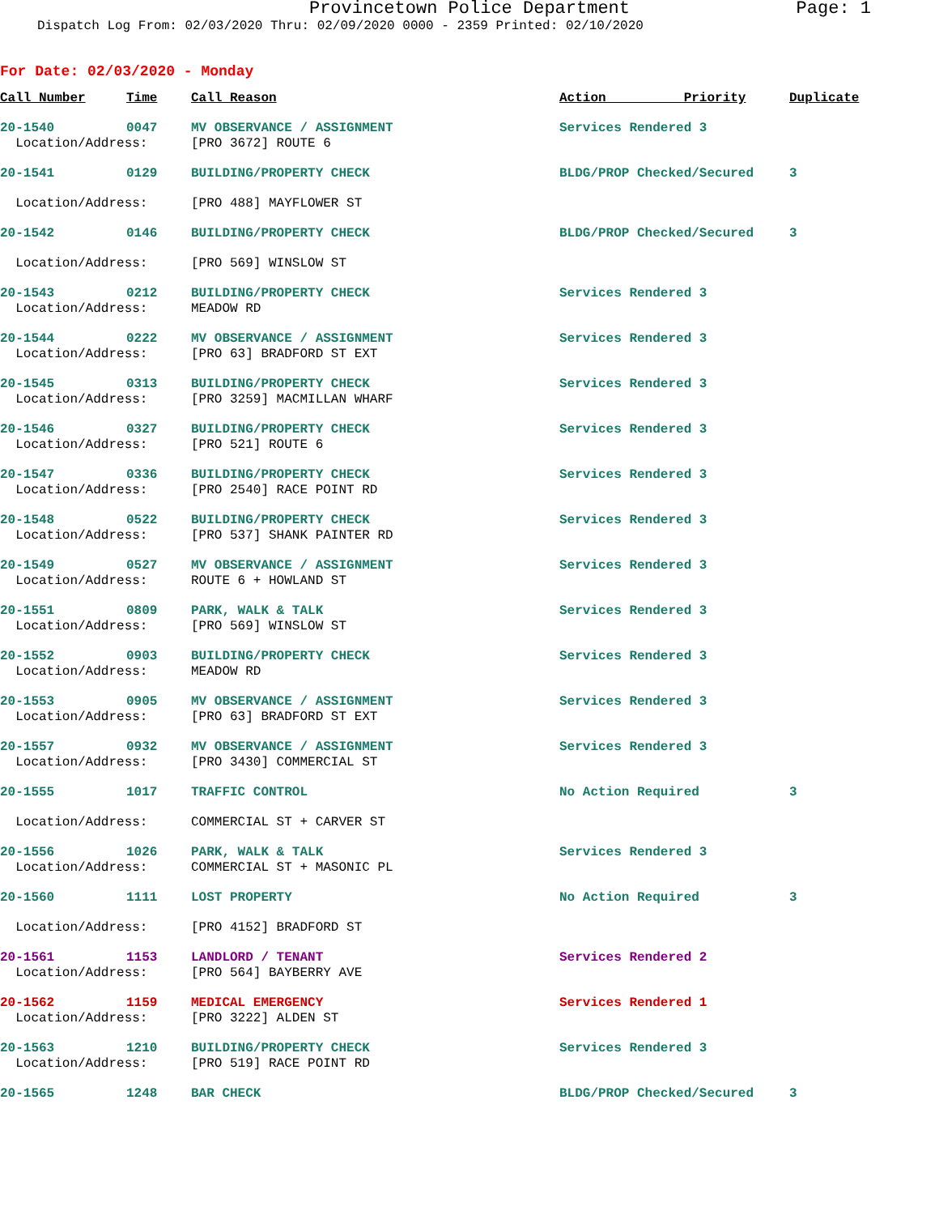Provincetown Police Department Page: 1
Dispatch Log From: 02/03/2020 Thru: 02/09/2020 0000 - 2359 Printed: 02/10/2020
For Date: 02/03/2020 - Monday
| Call Number | Time | Call Reason | Action Priority | Duplicate |
| --- | --- | --- | --- | --- |
| 20-1540 | 0047 | MV OBSERVANCE / ASSIGNMENT | Services Rendered 3 | |
| Location/Address: | | [PRO 3672] ROUTE 6 | | |
| 20-1541 | 0129 | BUILDING/PROPERTY CHECK | BLDG/PROP Checked/Secured | 3 |
| Location/Address: | | [PRO 488] MAYFLOWER ST | | |
| 20-1542 | 0146 | BUILDING/PROPERTY CHECK | BLDG/PROP Checked/Secured | 3 |
| Location/Address: | | [PRO 569] WINSLOW ST | | |
| 20-1543 | 0212 | BUILDING/PROPERTY CHECK | Services Rendered 3 | |
| Location/Address: | | MEADOW RD | | |
| 20-1544 | 0222 | MV OBSERVANCE / ASSIGNMENT | Services Rendered 3 | |
| Location/Address: | | [PRO 63] BRADFORD ST EXT | | |
| 20-1545 | 0313 | BUILDING/PROPERTY CHECK | Services Rendered 3 | |
| Location/Address: | | [PRO 3259] MACMILLAN WHARF | | |
| 20-1546 | 0327 | BUILDING/PROPERTY CHECK | Services Rendered 3 | |
| Location/Address: | | [PRO 521] ROUTE 6 | | |
| 20-1547 | 0336 | BUILDING/PROPERTY CHECK | Services Rendered 3 | |
| Location/Address: | | [PRO 2540] RACE POINT RD | | |
| 20-1548 | 0522 | BUILDING/PROPERTY CHECK | Services Rendered 3 | |
| Location/Address: | | [PRO 537] SHANK PAINTER RD | | |
| 20-1549 | 0527 | MV OBSERVANCE / ASSIGNMENT | Services Rendered 3 | |
| Location/Address: | | ROUTE 6 + HOWLAND ST | | |
| 20-1551 | 0809 | PARK, WALK & TALK | Services Rendered 3 | |
| Location/Address: | | [PRO 569] WINSLOW ST | | |
| 20-1552 | 0903 | BUILDING/PROPERTY CHECK | Services Rendered 3 | |
| Location/Address: | | MEADOW RD | | |
| 20-1553 | 0905 | MV OBSERVANCE / ASSIGNMENT | Services Rendered 3 | |
| Location/Address: | | [PRO 63] BRADFORD ST EXT | | |
| 20-1557 | 0932 | MV OBSERVANCE / ASSIGNMENT | Services Rendered 3 | |
| Location/Address: | | [PRO 3430] COMMERCIAL ST | | |
| 20-1555 | 1017 | TRAFFIC CONTROL | No Action Required | 3 |
| Location/Address: | | COMMERCIAL ST + CARVER ST | | |
| 20-1556 | 1026 | PARK, WALK & TALK | Services Rendered 3 | |
| Location/Address: | | COMMERCIAL ST + MASONIC PL | | |
| 20-1560 | 1111 | LOST PROPERTY | No Action Required | 3 |
| Location/Address: | | [PRO 4152] BRADFORD ST | | |
| 20-1561 | 1153 | LANDLORD / TENANT | Services Rendered 2 | |
| Location/Address: | | [PRO 564] BAYBERRY AVE | | |
| 20-1562 | 1159 | MEDICAL EMERGENCY | Services Rendered 1 | |
| Location/Address: | | [PRO 3222] ALDEN ST | | |
| 20-1563 | 1210 | BUILDING/PROPERTY CHECK | Services Rendered 3 | |
| Location/Address: | | [PRO 519] RACE POINT RD | | |
| 20-1565 | 1248 | BAR CHECK | BLDG/PROP Checked/Secured | 3 |